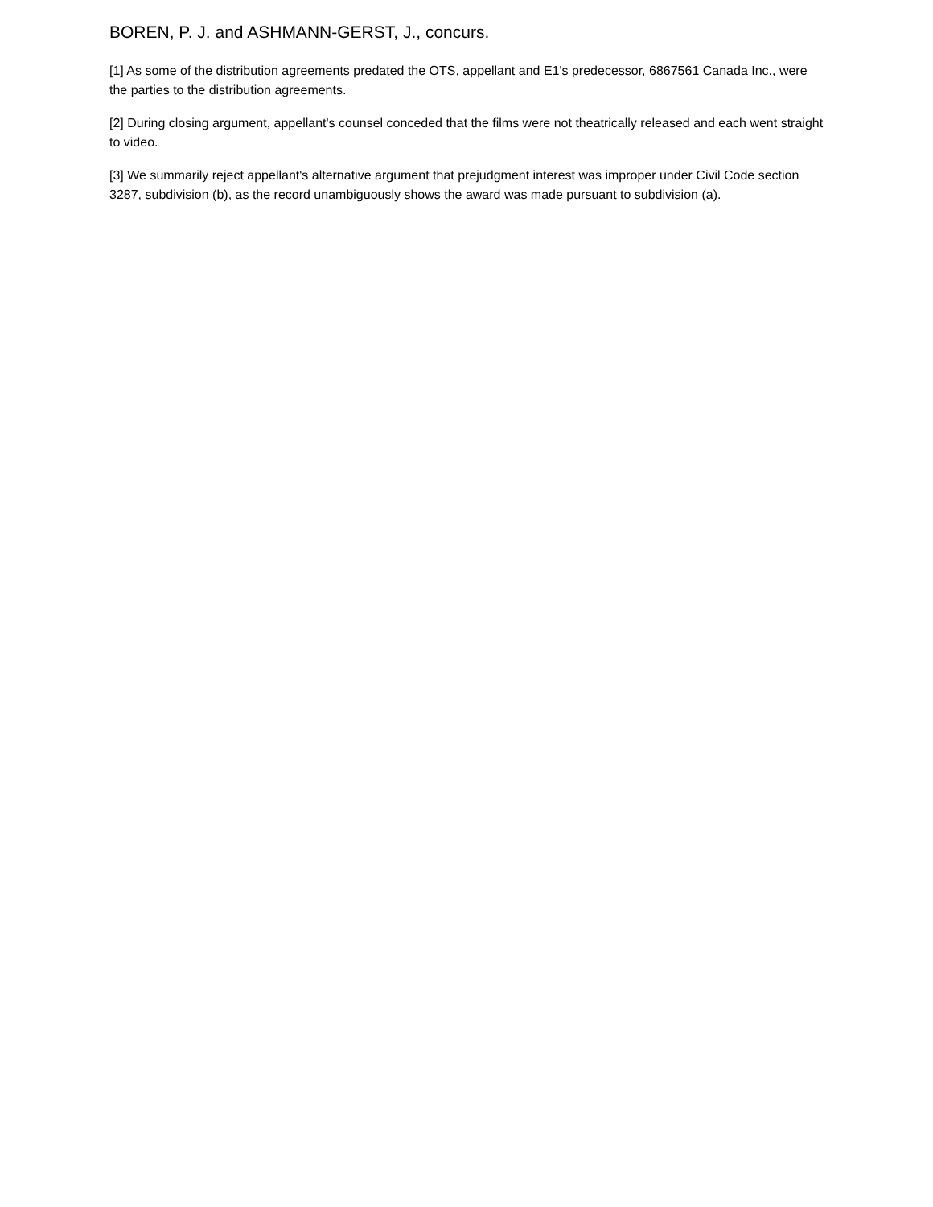BOREN, P. J. and ASHMANN-GERST, J., concurs.
[1] As some of the distribution agreements predated the OTS, appellant and E1's predecessor, 6867561 Canada Inc., were the parties to the distribution agreements.
[2] During closing argument, appellant's counsel conceded that the films were not theatrically released and each went straight to video.
[3] We summarily reject appellant's alternative argument that prejudgment interest was improper under Civil Code section 3287, subdivision (b), as the record unambiguously shows the award was made pursuant to subdivision (a).